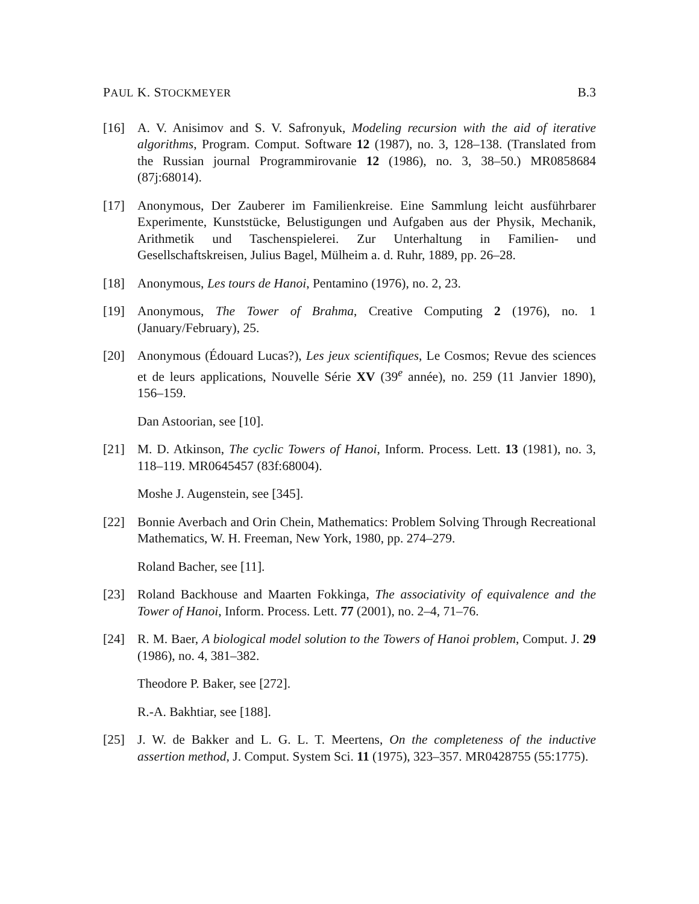PAUL K. STOCKMEYER B.3
[16] A. V. Anisimov and S. V. Safronyuk, Modeling recursion with the aid of iterative algorithms, Program. Comput. Software 12 (1987), no. 3, 128–138. (Translated from the Russian journal Programmirovanie 12 (1986), no. 3, 38–50.) MR0858684 (87j:68014).
[17] Anonymous, Der Zauberer im Familienkreise. Eine Sammlung leicht ausführbarer Experimente, Kunststücke, Belustigungen und Aufgaben aus der Physik, Mechanik, Arithmetik und Taschenspielerei. Zur Unterhaltung in Familien- und Gesellschaftskreisen, Julius Bagel, Mülheim a. d. Ruhr, 1889, pp. 26–28.
[18] Anonymous, Les tours de Hanoi, Pentamino (1976), no. 2, 23.
[19] Anonymous, The Tower of Brahma, Creative Computing 2 (1976), no. 1 (January/February), 25.
[20] Anonymous (Édouard Lucas?), Les jeux scientifiques, Le Cosmos; Revue des sciences et de leurs applications, Nouvelle Série XV (39<sup>e</sup> année), no. 259 (11 Janvier 1890), 156–159.
Dan Astoorian, see [10].
[21] M. D. Atkinson, The cyclic Towers of Hanoi, Inform. Process. Lett. 13 (1981), no. 3, 118–119. MR0645457 (83f:68004).
Moshe J. Augenstein, see [345].
[22] Bonnie Averbach and Orin Chein, Mathematics: Problem Solving Through Recreational Mathematics, W. H. Freeman, New York, 1980, pp. 274–279.
Roland Bacher, see [11].
[23] Roland Backhouse and Maarten Fokkinga, The associativity of equivalence and the Tower of Hanoi, Inform. Process. Lett. 77 (2001), no. 2–4, 71–76.
[24] R. M. Baer, A biological model solution to the Towers of Hanoi problem, Comput. J. 29 (1986), no. 4, 381–382.
Theodore P. Baker, see [272].
R.-A. Bakhtiar, see [188].
[25] J. W. de Bakker and L. G. L. T. Meertens, On the completeness of the inductive assertion method, J. Comput. System Sci. 11 (1975), 323–357. MR0428755 (55:1775).